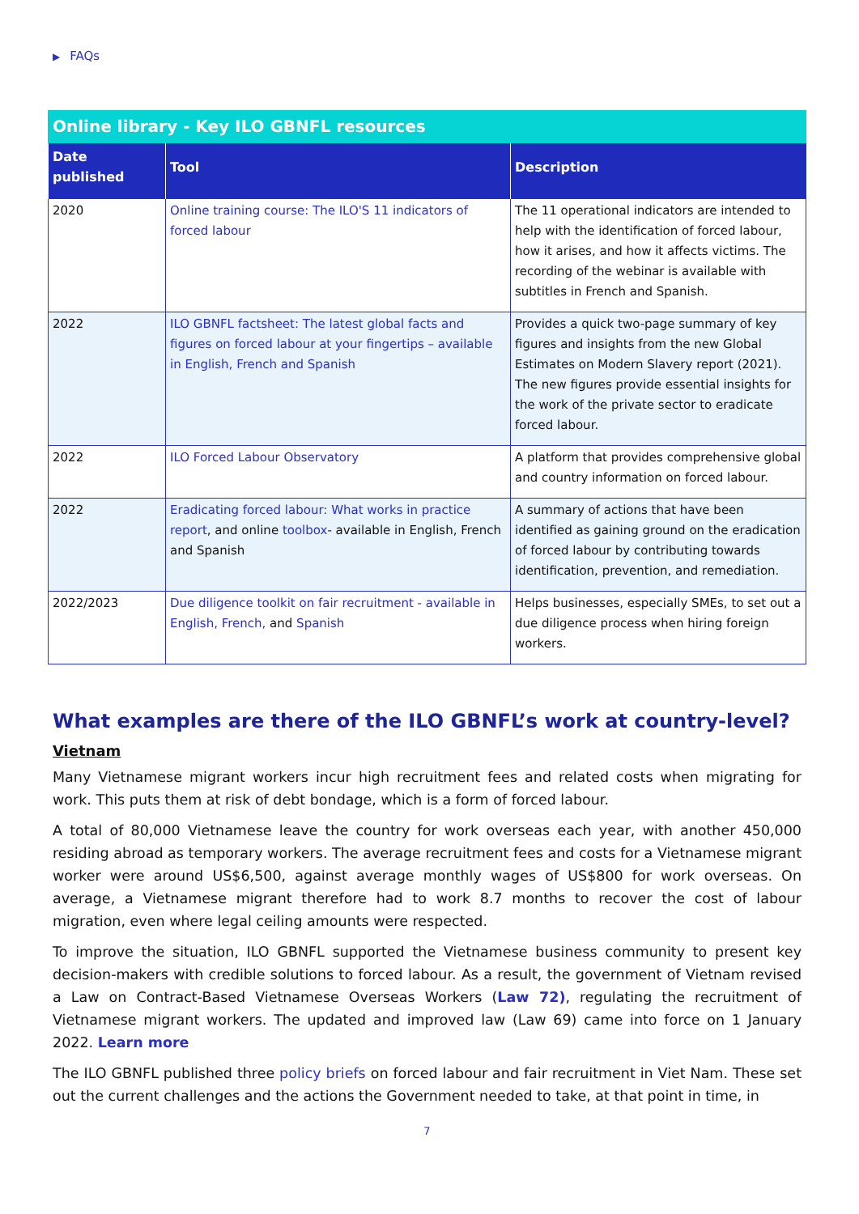▶ FAQs
Online library - Key ILO GBNFL resources
| Date published | Tool | Description |
| --- | --- | --- |
| 2020 | Online training course: The ILO'S 11 indicators of forced labour | The 11 operational indicators are intended to help with the identification of forced labour, how it arises, and how it affects victims. The recording of the webinar is available with subtitles in French and Spanish. |
| 2022 | ILO GBNFL factsheet: The latest global facts and figures on forced labour at your fingertips – available in English, French and Spanish | Provides a quick two-page summary of key figures and insights from the new Global Estimates on Modern Slavery report (2021). The new figures provide essential insights for the work of the private sector to eradicate forced labour. |
| 2022 | ILO Forced Labour Observatory | A platform that provides comprehensive global and country information on forced labour. |
| 2022 | Eradicating forced labour: What works in practice report , and online toolbox - available in English, French and Spanish | A summary of actions that have been identified as gaining ground on the eradication of forced labour by contributing towards identification, prevention, and remediation. |
| 2022/2023 | Due diligence toolkit on fair recruitment - available in English, French, and Spanish | Helps businesses, especially SMEs, to set out a due diligence process when hiring foreign workers. |
What examples are there of the ILO GBNFL’s work at country-level?
Vietnam
Many Vietnamese migrant workers incur high recruitment fees and related costs when migrating for work. This puts them at risk of debt bondage, which is a form of forced labour.
A total of 80,000 Vietnamese leave the country for work overseas each year, with another 450,000 residing abroad as temporary workers. The average recruitment fees and costs for a Vietnamese migrant worker were around US$6,500, against average monthly wages of US$800 for work overseas. On average, a Vietnamese migrant therefore had to work 8.7 months to recover the cost of labour migration, even where legal ceiling amounts were respected.
To improve the situation, ILO GBNFL supported the Vietnamese business community to present key decision-makers with credible solutions to forced labour. As a result, the government of Vietnam revised a Law on Contract-Based Vietnamese Overseas Workers (Law 72), regulating the recruitment of Vietnamese migrant workers. The updated and improved law (Law 69) came into force on 1 January 2022. Learn more
The ILO GBNFL published three policy briefs on forced labour and fair recruitment in Viet Nam. These set out the current challenges and the actions the Government needed to take, at that point in time, in
7